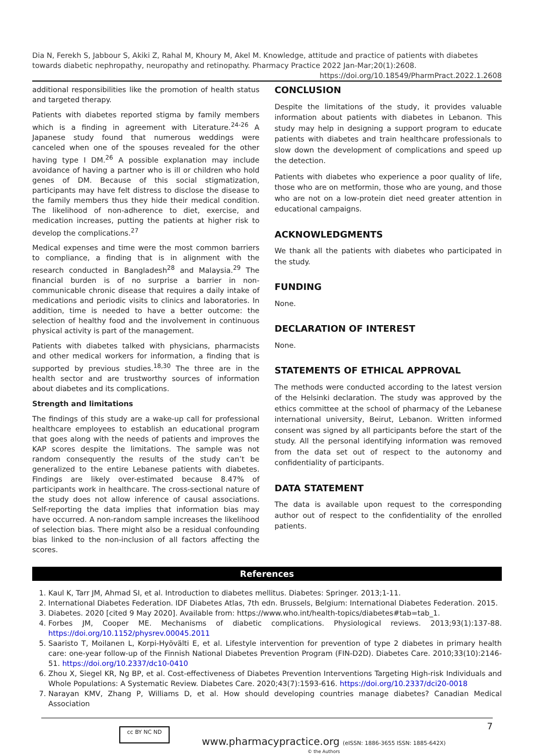Dia N, Ferekh S, Jabbour S, Akiki Z, Rahal M, Khoury M, Akel M. Knowledge, attitude and practice of patients with diabetes towards diabetic nephropathy, neuropathy and retinopathy. Pharmacy Practice 2022 Jan-Mar;20(1):2608.
https://doi.org/10.18549/PharmPract.2022.1.2608
additional responsibilities like the promotion of health status and targeted therapy.
Patients with diabetes reported stigma by family members which is a finding in agreement with Literature.<sup>24-26</sup> A Japanese study found that numerous weddings were canceled when one of the spouses revealed for the other having type I DM.<sup>26</sup> A possible explanation may include avoidance of having a partner who is ill or children who hold genes of DM. Because of this social stigmatization, participants may have felt distress to disclose the disease to the family members thus they hide their medical condition. The likelihood of non-adherence to diet, exercise, and medication increases, putting the patients at higher risk to develop the complications.<sup>27</sup>
Medical expenses and time were the most common barriers to compliance, a finding that is in alignment with the research conducted in Bangladesh<sup>28</sup> and Malaysia.<sup>29</sup> The financial burden is of no surprise a barrier in non-communicable chronic disease that requires a daily intake of medications and periodic visits to clinics and laboratories. In addition, time is needed to have a better outcome: the selection of healthy food and the involvement in continuous physical activity is part of the management.
Patients with diabetes talked with physicians, pharmacists and other medical workers for information, a finding that is supported by previous studies.<sup>18,30</sup> The three are in the health sector and are trustworthy sources of information about diabetes and its complications.
Strength and limitations
The findings of this study are a wake-up call for professional healthcare employees to establish an educational program that goes along with the needs of patients and improves the KAP scores despite the limitations. The sample was not random consequently the results of the study can’t be generalized to the entire Lebanese patients with diabetes. Findings are likely over-estimated because 8.47% of participants work in healthcare. The cross-sectional nature of the study does not allow inference of causal associations. Self-reporting the data implies that information bias may have occurred. A non-random sample increases the likelihood of selection bias. There might also be a residual confounding bias linked to the non-inclusion of all factors affecting the scores.
CONCLUSION
Despite the limitations of the study, it provides valuable information about patients with diabetes in Lebanon. This study may help in designing a support program to educate patients with diabetes and train healthcare professionals to slow down the development of complications and speed up the detection.
Patients with diabetes who experience a poor quality of life, those who are on metformin, those who are young, and those who are not on a low-protein diet need greater attention in educational campaigns.
ACKNOWLEDGMENTS
We thank all the patients with diabetes who participated in the study.
FUNDING
None.
DECLARATION OF INTEREST
None.
STATEMENTS OF ETHICAL APPROVAL
The methods were conducted according to the latest version of the Helsinki declaration. The study was approved by the ethics committee at the school of pharmacy of the Lebanese international university, Beirut, Lebanon. Written informed consent was signed by all participants before the start of the study. All the personal identifying information was removed from the data set out of respect to the autonomy and confidentiality of participants.
DATA STATEMENT
The data is available upon request to the corresponding author out of respect to the confidentiality of the enrolled patients.
References
1. Kaul K, Tarr JM, Ahmad SI, et al. Introduction to diabetes mellitus. Diabetes: Springer. 2013;1-11.
2. International Diabetes Federation. IDF Diabetes Atlas, 7th edn. Brussels, Belgium: International Diabetes Federation. 2015.
3. Diabetes. 2020 [cited 9 May 2020]. Available from: https://www.who.int/health-topics/diabetes#tab=tab_1.
4. Forbes JM, Cooper ME. Mechanisms of diabetic complications. Physiological reviews. 2013;93(1):137-88. https://doi.org/10.1152/physrev.00045.2011
5. Saaristo T, Moilanen L, Korpi-Hyövälti E, et al. Lifestyle intervention for prevention of type 2 diabetes in primary health care: one-year follow-up of the Finnish National Diabetes Prevention Program (FIN-D2D). Diabetes Care. 2010;33(10):2146-51. https://doi.org/10.2337/dc10-0410
6. Zhou X, Siegel KR, Ng BP, et al. Cost-effectiveness of Diabetes Prevention Interventions Targeting High-risk Individuals and Whole Populations: A Systematic Review. Diabetes Care. 2020;43(7):1593-616. https://doi.org/10.2337/dci20-0018
7. Narayan KMV, Zhang P, Williams D, et al. How should developing countries manage diabetes? Canadian Medical Association
cc BY NC ND
www.pharmacypractice.org (eISSN: 1886-3655 ISSN: 1885-642X)
© the Authors
7